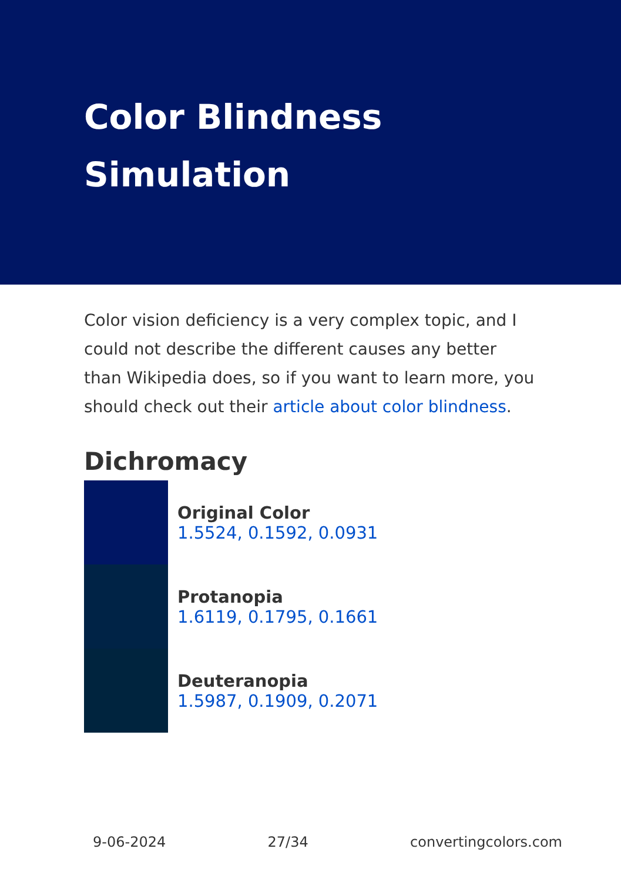Color Blindness
Simulation
Color vision deficiency is a very complex topic, and I could not describe the different causes any better than Wikipedia does, so if you want to learn more, you should check out their article about color blindness.
Dichromacy
Original Color
1.5524, 0.1592, 0.0931
Protanopia
1.6119, 0.1795, 0.1661
Deuteranopia
1.5987, 0.1909, 0.2071
9-06-2024 27/34 convertingcolors.com